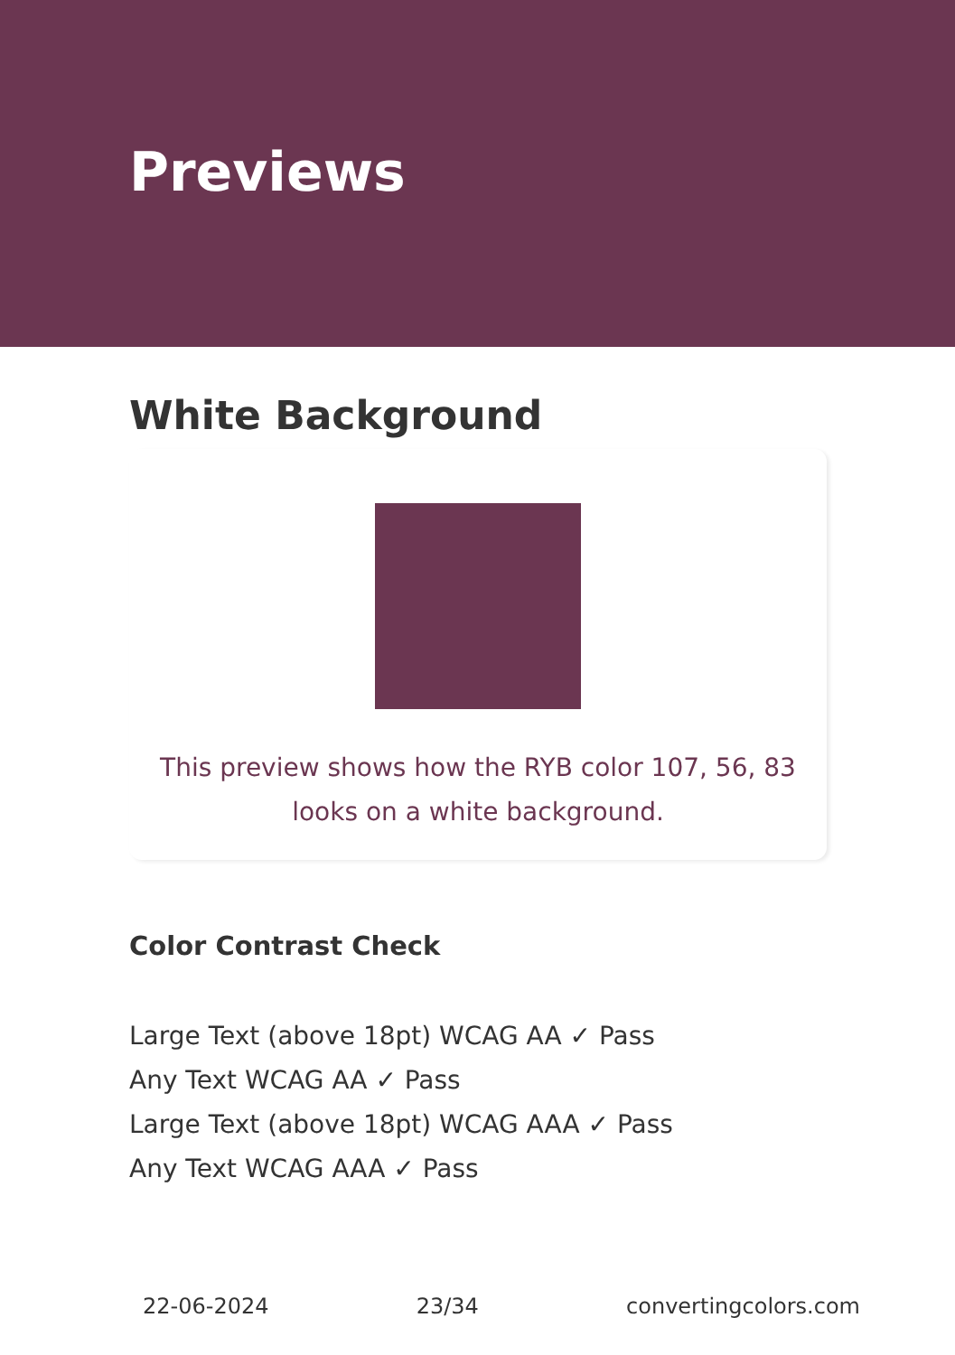Previews
White Background
This preview shows how the RYB color 107, 56, 83 looks on a white background.
Color Contrast Check
Large Text (above 18pt) WCAG AA ✓ Pass
Any Text WCAG AA ✓ Pass
Large Text (above 18pt) WCAG AAA ✓ Pass
Any Text WCAG AAA ✓ Pass
22-06-2024 23/34 convertingcolors.com